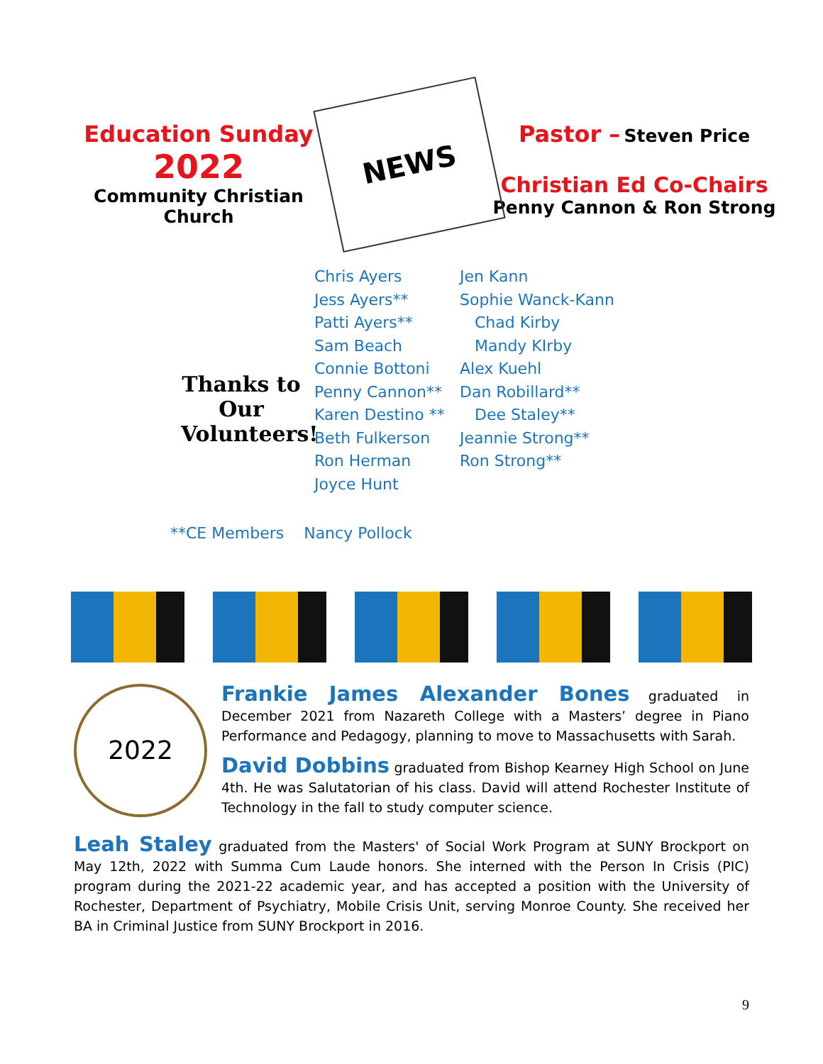Education Sunday
2022
Community Christian Church
NEWS
Pastor – Steven Price
Christian Ed Co-Chairs
Penny Cannon & Ron Strong
Thanks to Our Volunteers!
Chris Ayers Jen Kann Jess Ayers** Sophie Wanck-Kann Patti Ayers** Chad Kirby Sam Beach Mandy KIrby Connie Bottoni Alex Kuehl Penny Cannon** Dan Robillard** Karen Destino ** Dee Staley** Beth Fulkerson Jeannie Strong** Ron Herman Ron Strong** Joyce Hunt
**CE Members Nancy Pollock
2022
Frankie James Alexander Bones graduated in December 2021 from Nazareth College with a Masters’ degree in Piano Performance and Pedagogy, planning to move to Massachusetts with Sarah.
David Dobbins graduated from Bishop Kearney High School on June 4th. He was Salutatorian of his class. David will attend Rochester Institute of Technology in the fall to study computer science.
Leah Staley graduated from the Masters' of Social Work Program at SUNY Brockport on May 12th, 2022 with Summa Cum Laude honors. She interned with the Person In Crisis (PIC) program during the 2021-22 academic year, and has accepted a position with the University of Rochester, Department of Psychiatry, Mobile Crisis Unit, serving Monroe County. She received her BA in Criminal Justice from SUNY Brockport in 2016.
9